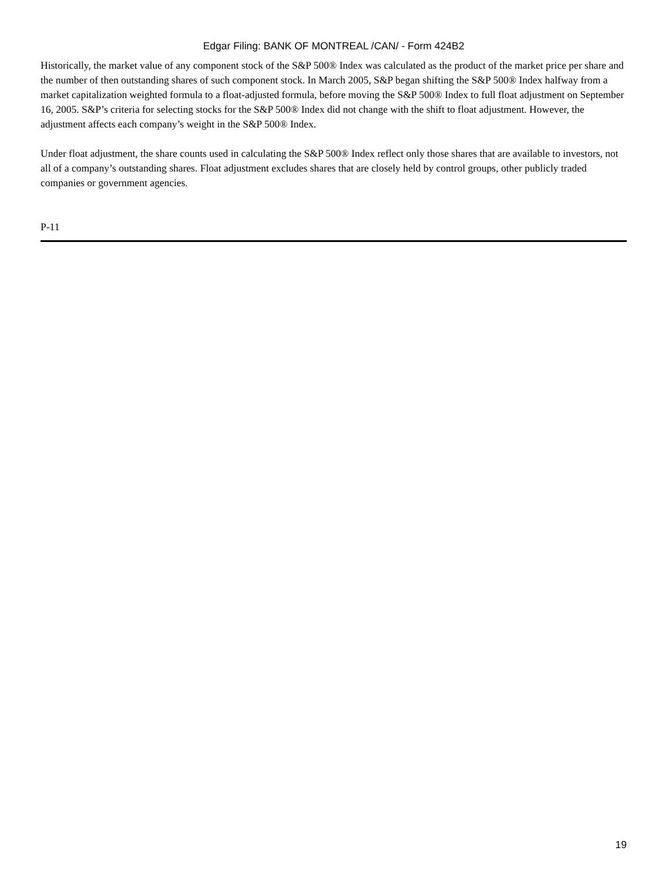Edgar Filing: BANK OF MONTREAL /CAN/ - Form 424B2
Historically, the market value of any component stock of the S&P 500® Index was calculated as the product of the market price per share and the number of then outstanding shares of such component stock. In March 2005, S&P began shifting the S&P 500® Index halfway from a market capitalization weighted formula to a float-adjusted formula, before moving the S&P 500® Index to full float adjustment on September 16, 2005. S&P’s criteria for selecting stocks for the S&P 500® Index did not change with the shift to float adjustment. However, the adjustment affects each company’s weight in the S&P 500® Index.
Under float adjustment, the share counts used in calculating the S&P 500® Index reflect only those shares that are available to investors, not all of a company’s outstanding shares. Float adjustment excludes shares that are closely held by control groups, other publicly traded companies or government agencies.
P-11
19